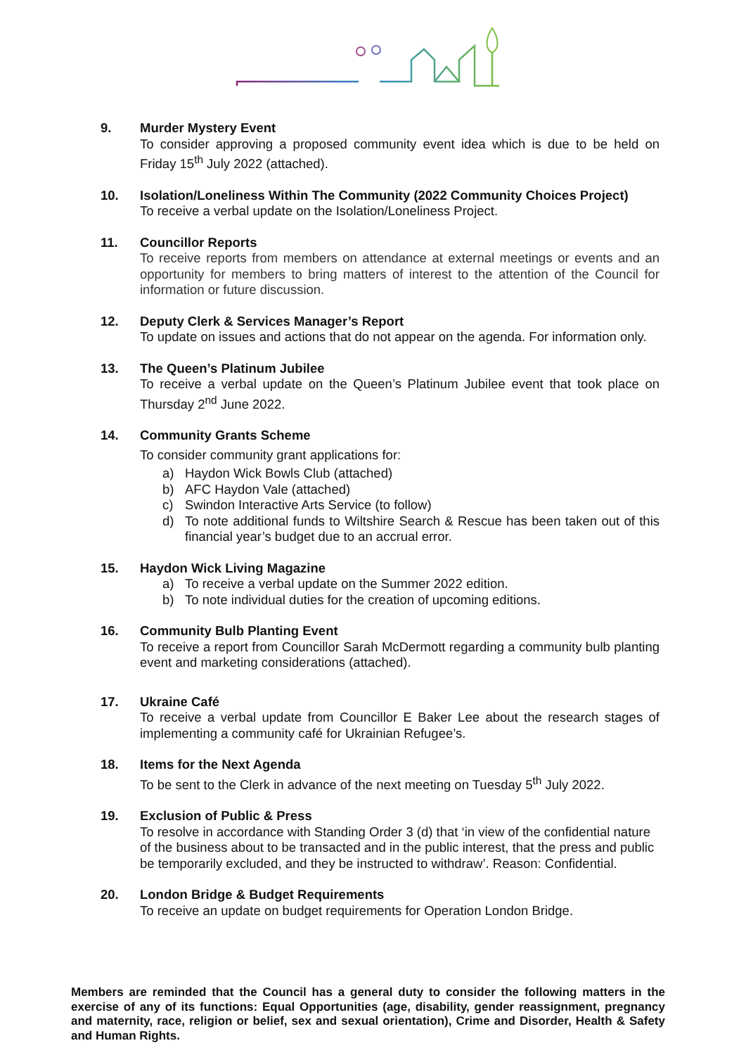9. Murder Mystery Event
To consider approving a proposed community event idea which is due to be held on Friday 15<sup>th</sup> July 2022 (attached).
10. Isolation/Loneliness Within The Community (2022 Community Choices Project)
To receive a verbal update on the Isolation/Loneliness Project.
11. Councillor Reports
To receive reports from members on attendance at external meetings or events and an opportunity for members to bring matters of interest to the attention of the Council for information or future discussion.
12. Deputy Clerk & Services Manager’s Report
To update on issues and actions that do not appear on the agenda. For information only.
13. The Queen’s Platinum Jubilee
To receive a verbal update on the Queen’s Platinum Jubilee event that took place on Thursday 2<sup>nd</sup> June 2022.
14. Community Grants Scheme
To consider community grant applications for:
a) Haydon Wick Bowls Club (attached)
b) AFC Haydon Vale (attached)
c) Swindon Interactive Arts Service (to follow)
d) To note additional funds to Wiltshire Search & Rescue has been taken out of this financial year’s budget due to an accrual error.
15. Haydon Wick Living Magazine
a) To receive a verbal update on the Summer 2022 edition.
b) To note individual duties for the creation of upcoming editions.
16. Community Bulb Planting Event
To receive a report from Councillor Sarah McDermott regarding a community bulb planting event and marketing considerations (attached).
17. Ukraine Café
To receive a verbal update from Councillor E Baker Lee about the research stages of implementing a community café for Ukrainian Refugee’s.
18. Items for the Next Agenda
To be sent to the Clerk in advance of the next meeting on Tuesday 5<sup>th</sup> July 2022.
19. Exclusion of Public & Press
To resolve in accordance with Standing Order 3 (d) that ‘in view of the confidential nature of the business about to be transacted and in the public interest, that the press and public be temporarily excluded, and they be instructed to withdraw’. Reason: Confidential.
20. London Bridge & Budget Requirements
To receive an update on budget requirements for Operation London Bridge.
Members are reminded that the Council has a general duty to consider the following matters in the exercise of any of its functions: Equal Opportunities (age, disability, gender reassignment, pregnancy and maternity, race, religion or belief, sex and sexual orientation), Crime and Disorder, Health & Safety and Human Rights.